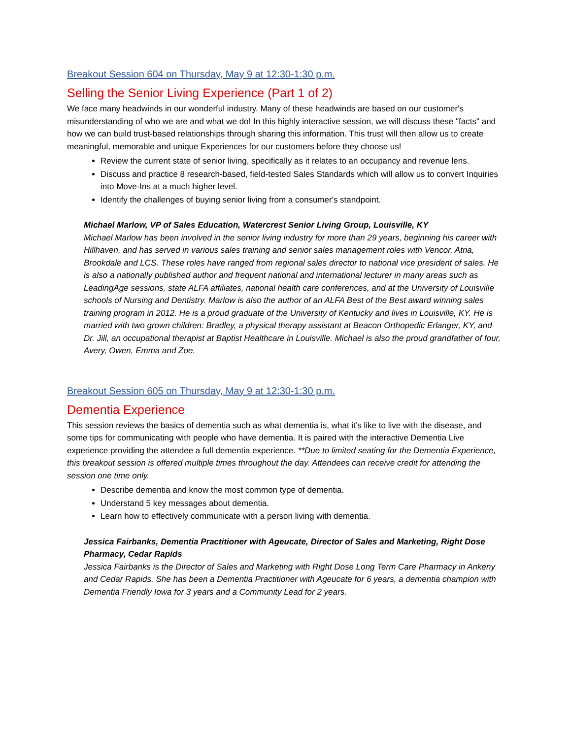Breakout Session 604 on Thursday, May 9 at 12:30-1:30 p.m.
Selling the Senior Living Experience (Part 1 of 2)
We face many headwinds in our wonderful industry. Many of these headwinds are based on our customer's misunderstanding of who we are and what we do! In this highly interactive session, we will discuss these "facts" and how we can build trust-based relationships through sharing this information. This trust will then allow us to create meaningful, memorable and unique Experiences for our customers before they choose us!
Review the current state of senior living, specifically as it relates to an occupancy and revenue lens.
Discuss and practice 8 research-based, field-tested Sales Standards which will allow us to convert Inquiries into Move-Ins at a much higher level.
Identify the challenges of buying senior living from a consumer's standpoint.
Michael Marlow, VP of Sales Education, Watercrest Senior Living Group, Louisville, KY
Michael Marlow has been involved in the senior living industry for more than 29 years, beginning his career with Hillhaven, and has served in various sales training and senior sales management roles with Vencor, Atria, Brookdale and LCS. These roles have ranged from regional sales director to national vice president of sales. He is also a nationally published author and frequent national and international lecturer in many areas such as LeadingAge sessions, state ALFA affiliates, national health care conferences, and at the University of Louisville schools of Nursing and Dentistry. Marlow is also the author of an ALFA Best of the Best award winning sales training program in 2012. He is a proud graduate of the University of Kentucky and lives in Louisville, KY. He is married with two grown children: Bradley, a physical therapy assistant at Beacon Orthopedic Erlanger, KY, and Dr. Jill, an occupational therapist at Baptist Healthcare in Louisville. Michael is also the proud grandfather of four, Avery, Owen, Emma and Zoe.
Breakout Session 605 on Thursday, May 9 at 12:30-1:30 p.m.
Dementia Experience
This session reviews the basics of dementia such as what dementia is, what it’s like to live with the disease, and some tips for communicating with people who have dementia. It is paired with the interactive Dementia Live experience providing the attendee a full dementia experience. **Due to limited seating for the Dementia Experience, this breakout session is offered multiple times throughout the day. Attendees can receive credit for attending the session one time only.
Describe dementia and know the most common type of dementia.
Understand 5 key messages about dementia.
Learn how to effectively communicate with a person living with dementia.
Jessica Fairbanks, Dementia Practitioner with Ageucate, Director of Sales and Marketing, Right Dose Pharmacy, Cedar Rapids
Jessica Fairbanks is the Director of Sales and Marketing with Right Dose Long Term Care Pharmacy in Ankeny and Cedar Rapids. She has been a Dementia Practitioner with Ageucate for 6 years, a dementia champion with Dementia Friendly Iowa for 3 years and a Community Lead for 2 years.